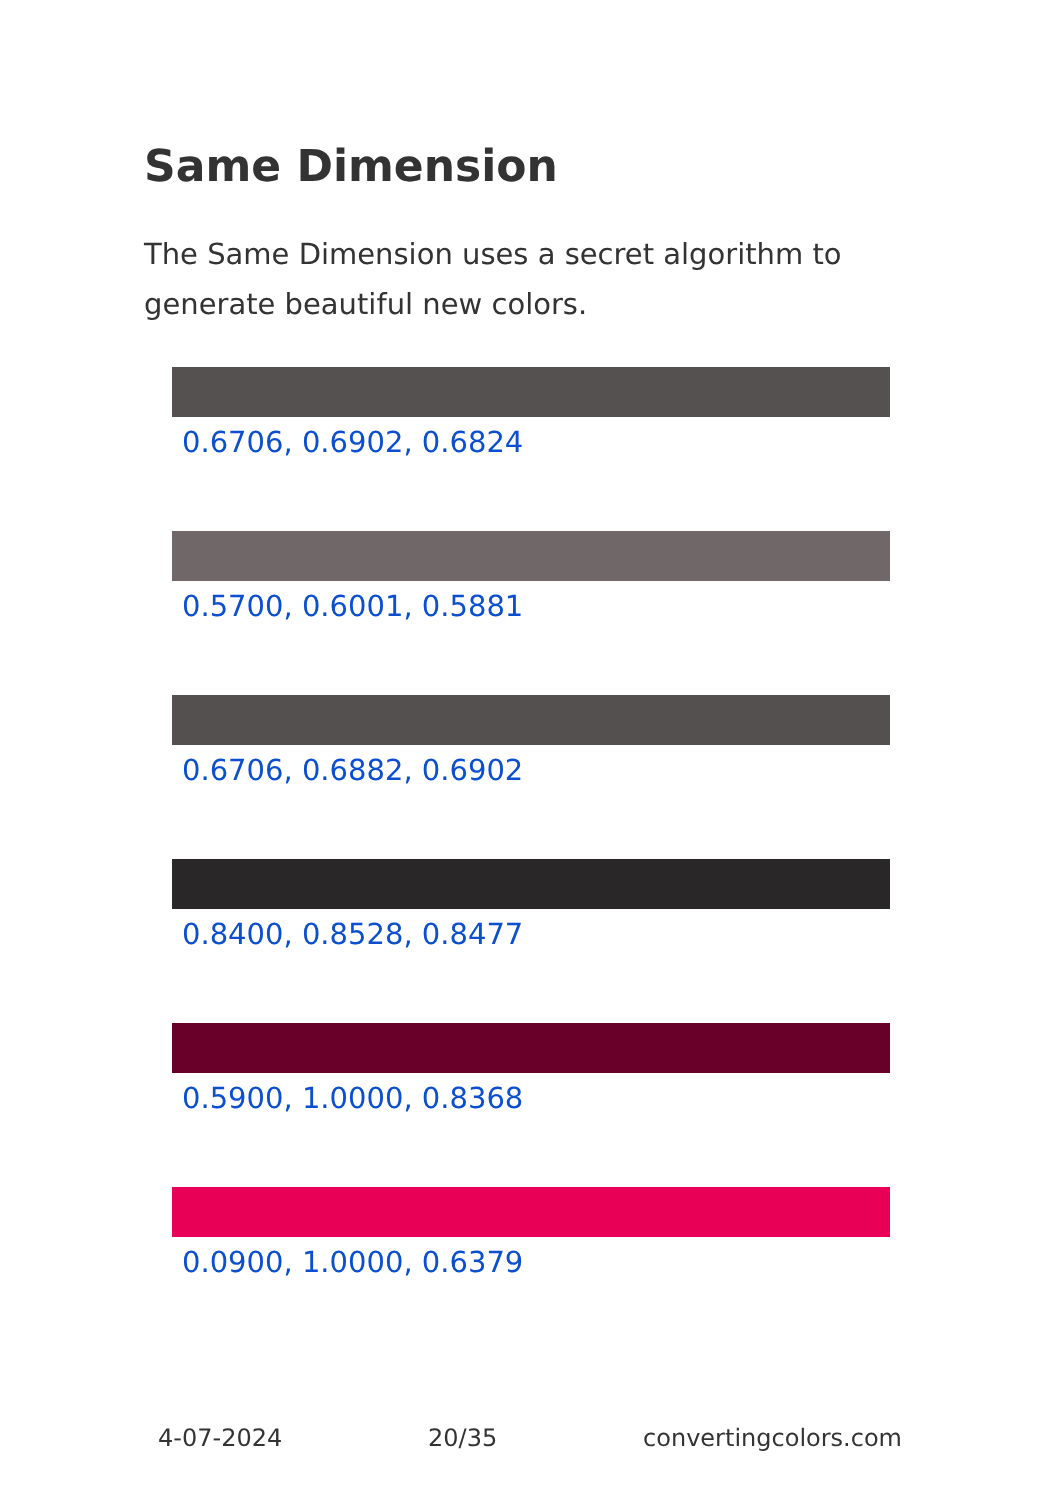Same Dimension
The Same Dimension uses a secret algorithm to generate beautiful new colors.
0.6706, 0.6902, 0.6824
0.5700, 0.6001, 0.5881
0.6706, 0.6882, 0.6902
0.8400, 0.8528, 0.8477
0.5900, 1.0000, 0.8368
0.0900, 1.0000, 0.6379
4-07-2024 20/35 convertingcolors.com